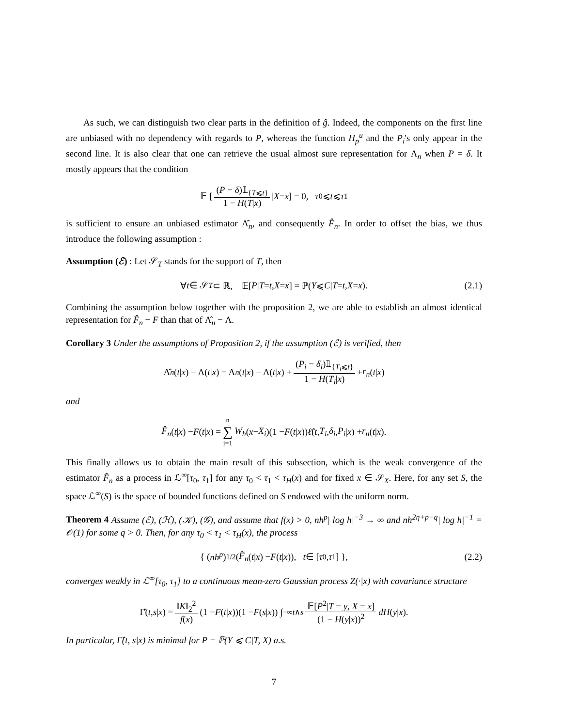As such, we can distinguish two clear parts in the definition of ĝ. Indeed, the components on the first line are unbiased with no dependency with regards to P, whereas the function H<sub>p</sub><sup>u</sup> and the P<sub>i</sub>'s only appear in the second line. It is also clear that one can retrieve the usual almost sure representation for Λ<sub>n</sub> when P = δ. It mostly appears that the condition
𝔼 [ (P − δ)𝟙<sub>{T⩽t}</sub> 1 − H(T|x) | X = x ] = 0, τ<sub>0</sub> ⩽ t ⩽ τ<sub>1</sub>
is sufficient to ensure an unbiased estimator Λ̂<sub>n</sub>, and consequently F̂<sub>n</sub>. In order to offset the bias, we thus introduce the following assumption :
Assumption (ℰ) : Let 𝒮<sub>T</sub> stands for the support of T, then
∀ t ∈ 𝒮<sub>T</sub> ⊂ ℝ, 𝔼[P | T = t, X = x] = ℙ(Y ⩽ C | T = t, X = x). (2.1)
Combining the assumption below together with the proposition 2, we are able to establish an almost identical representation for F̂<sub>n</sub> − F than that of Λ̂<sub>n</sub> − Λ.
Corollary 3 Under the assumptions of Proposition 2, if the assumption (ℰ) is verified, then
Λ̂<sub>n</sub> (t | x) − Λ(t | x) = Λ<sub>n</sub> (t | x) − Λ(t | x) + (P<sub>i</sub> − δ<sub>i</sub>)𝟙<sub>{T<sub>i</sub>⩽t}</sub> 1 − H(T<sub>i</sub>|x) + r<sub>n</sub> (t | x)
and
F̂<sub>n</sub> (t | x) − F (t | x) = n ∑ i=1 W<sub>h</sub> (x − X<sub>i</sub>)(1 − F (t | x)) ℓ̂ (t, T<sub>i</sub>, δ<sub>i</sub>, P<sub>i</sub> | x) + r<sub>n</sub> (t | x).
This finally allows us to obtain the main result of this subsection, which is the weak convergence of the estimator F̂<sub>n</sub> as a process in ℒ<sup>∞</sup>[τ<sub>0</sub>, τ<sub>1</sub>] for any τ<sub>0</sub> < τ<sub>1</sub> < τ<sub>H</sub>(x) and for fixed x ∈ 𝒮<sub>X</sub>. Here, for any set S, the space ℒ<sup>∞</sup>(S) is the space of bounded functions defined on S endowed with the uniform norm.
Theorem 4 Assume (ℰ), (ℋ), (𝒦), (𝒢), and assume that f(x) > 0, nh<sup>p</sup>| log h|<sup>−3</sup> → ∞ and nh<sup>2η+p−q</sup>| log h|<sup>−1</sup> = 𝒪(1) for some q > 0. Then, for any τ<sub>0</sub> < τ<sub>1</sub> < τ<sub>H</sub>(x), the process
{ (nh<sup>p</sup>)<sup>1/2</sup>(F̂<sub>n</sub> (t | x) − F (t | x)), t ∈ [τ<sub>0</sub>, τ<sub>1</sub>] }, (2.2)
converges weakly in ℒ<sup>∞</sup>[τ<sub>0</sub>, τ<sub>1</sub>] to a continuous mean-zero Gaussian process Z(·|x) with covariance structure
Γ̂(t, s | x) = ‖K‖<sub>2</sub><sup>2</sup> f(x) (1 − F (t | x))(1 − F (s | x)) ∫<sub>−∞</sub><sup>t∧s</sup> 𝔼[P<sup>2</sup>|T = y, X = x] (1 − H(y|x))<sup>2</sup> dH (y | x).
In particular, Γ̂(t, s|x) is minimal for P = ℙ(Y ⩽ C|T, X) a.s.
7